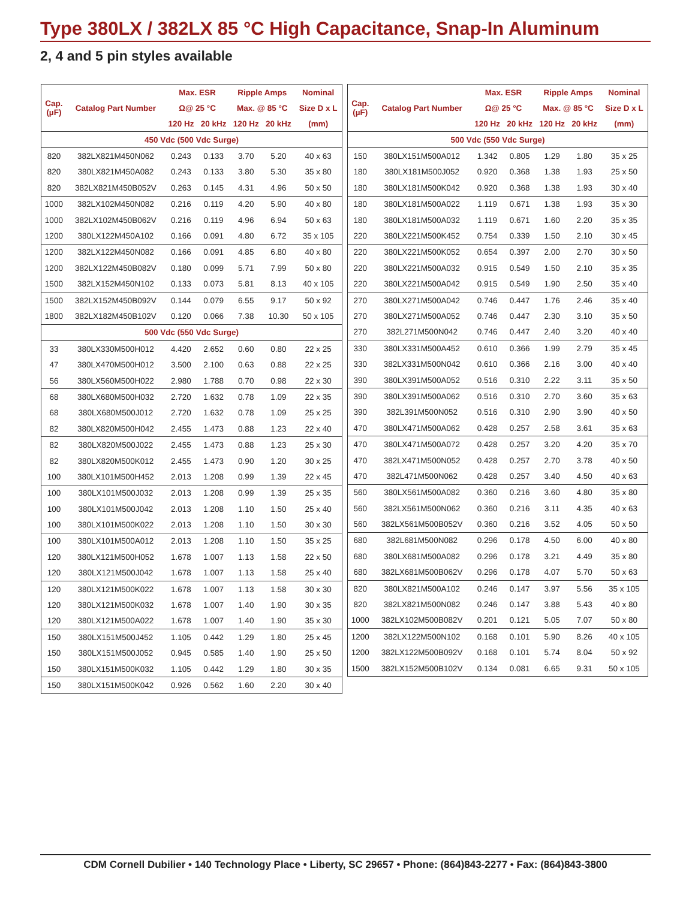Type 380LX / 382LX 85 °C High Capacitance, Snap-In Aluminum
2, 4 and 5 pin styles available
| Cap. (µF) | Catalog Part Number | Max. ESR | | Ripple Amps | | Nominal |
| --- | --- | --- | --- | --- | --- | --- |
| | | Ω@ 25 °C | | Max. @ 85 °C | | Size D x L |
| | | 120 Hz | 20 kHz | 120 Hz | 20 kHz | (mm) |
| 450 Vdc (500 Vdc Surge) | | | | | | |
| 820 | 382LX821M450N062 | 0.243 | 0.133 | 3.70 | 5.20 | 40 x 63 |
| 820 | 380LX821M450A082 | 0.243 | 0.133 | 3.80 | 5.30 | 35 x 80 |
| 820 | 382LX821M450B052V | 0.263 | 0.145 | 4.31 | 4.96 | 50 x 50 |
| 1000 | 382LX102M450N082 | 0.216 | 0.119 | 4.20 | 5.90 | 40 x 80 |
| 1000 | 382LX102M450B062V | 0.216 | 0.119 | 4.96 | 6.94 | 50 x 63 |
| 1200 | 380LX122M450A102 | 0.166 | 0.091 | 4.80 | 6.72 | 35 x 105 |
| 1200 | 382LX122M450N082 | 0.166 | 0.091 | 4.85 | 6.80 | 40 x 80 |
| 1200 | 382LX122M450B082V | 0.180 | 0.099 | 5.71 | 7.99 | 50 x 80 |
| 1500 | 382LX152M450N102 | 0.133 | 0.073 | 5.81 | 8.13 | 40 x 105 |
| 1500 | 382LX152M450B092V | 0.144 | 0.079 | 6.55 | 9.17 | 50 x 92 |
| 1800 | 382LX182M450B102V | 0.120 | 0.066 | 7.38 | 10.30 | 50 x 105 |
| 500 Vdc (550 Vdc Surge) | | | | | | |
| 33 | 380LX330M500H012 | 4.420 | 2.652 | 0.60 | 0.80 | 22 x 25 |
| 47 | 380LX470M500H012 | 3.500 | 2.100 | 0.63 | 0.88 | 22 x 25 |
| 56 | 380LX560M500H022 | 2.980 | 1.788 | 0.70 | 0.98 | 22 x 30 |
| 68 | 380LX680M500H032 | 2.720 | 1.632 | 0.78 | 1.09 | 22 x 35 |
| 68 | 380LX680M500J012 | 2.720 | 1.632 | 0.78 | 1.09 | 25 x 25 |
| 82 | 380LX820M500H042 | 2.455 | 1.473 | 0.88 | 1.23 | 22 x 40 |
| 82 | 380LX820M500J022 | 2.455 | 1.473 | 0.88 | 1.23 | 25 x 30 |
| 82 | 380LX820M500K012 | 2.455 | 1.473 | 0.90 | 1.20 | 30 x 25 |
| 100 | 380LX101M500H452 | 2.013 | 1.208 | 0.99 | 1.39 | 22 x 45 |
| 100 | 380LX101M500J032 | 2.013 | 1.208 | 0.99 | 1.39 | 25 x 35 |
| 100 | 380LX101M500J042 | 2.013 | 1.208 | 1.10 | 1.50 | 25 x 40 |
| 100 | 380LX101M500K022 | 2.013 | 1.208 | 1.10 | 1.50 | 30 x 30 |
| 100 | 380LX101M500A012 | 2.013 | 1.208 | 1.10 | 1.50 | 35 x 25 |
| 120 | 380LX121M500H052 | 1.678 | 1.007 | 1.13 | 1.58 | 22 x 50 |
| 120 | 380LX121M500J042 | 1.678 | 1.007 | 1.13 | 1.58 | 25 x 40 |
| 120 | 380LX121M500K022 | 1.678 | 1.007 | 1.13 | 1.58 | 30 x 30 |
| 120 | 380LX121M500K032 | 1.678 | 1.007 | 1.40 | 1.90 | 30 x 35 |
| 120 | 380LX121M500A022 | 1.678 | 1.007 | 1.40 | 1.90 | 35 x 30 |
| 150 | 380LX151M500J452 | 1.105 | 0.442 | 1.29 | 1.80 | 25 x 45 |
| 150 | 380LX151M500J052 | 0.945 | 0.585 | 1.40 | 1.90 | 25 x 50 |
| 150 | 380LX151M500K032 | 1.105 | 0.442 | 1.29 | 1.80 | 30 x 35 |
| 150 | 380LX151M500K042 | 0.926 | 0.562 | 1.60 | 2.20 | 30 x 40 |
| Cap. (µF) | Catalog Part Number | Max. ESR | | Ripple Amps | | Nominal |
| --- | --- | --- | --- | --- | --- | --- |
| | | Ω@ 25 °C | | Max. @ 85 °C | | Size D x L |
| | | 120 Hz | 20 kHz | 120 Hz | 20 kHz | (mm) |
| 500 Vdc (550 Vdc Surge) | | | | | | |
| 150 | 380LX151M500A012 | 1.342 | 0.805 | 1.29 | 1.80 | 35 x 25 |
| 180 | 380LX181M500J052 | 0.920 | 0.368 | 1.38 | 1.93 | 25 x 50 |
| 180 | 380LX181M500K042 | 0.920 | 0.368 | 1.38 | 1.93 | 30 x 40 |
| 180 | 380LX181M500A022 | 1.119 | 0.671 | 1.38 | 1.93 | 35 x 30 |
| 180 | 380LX181M500A032 | 1.119 | 0.671 | 1.60 | 2.20 | 35 x 35 |
| 220 | 380LX221M500K452 | 0.754 | 0.339 | 1.50 | 2.10 | 30 x 45 |
| 220 | 380LX221M500K052 | 0.654 | 0.397 | 2.00 | 2.70 | 30 x 50 |
| 220 | 380LX221M500A032 | 0.915 | 0.549 | 1.50 | 2.10 | 35 x 35 |
| 220 | 380LX221M500A042 | 0.915 | 0.549 | 1.90 | 2.50 | 35 x 40 |
| 270 | 380LX271M500A042 | 0.746 | 0.447 | 1.76 | 2.46 | 35 x 40 |
| 270 | 380LX271M500A052 | 0.746 | 0.447 | 2.30 | 3.10 | 35 x 50 |
| 270 | 382L271M500N042 | 0.746 | 0.447 | 2.40 | 3.20 | 40 x 40 |
| 330 | 380LX331M500A452 | 0.610 | 0.366 | 1.99 | 2.79 | 35 x 45 |
| 330 | 382LX331M500N042 | 0.610 | 0.366 | 2.16 | 3.00 | 40 x 40 |
| 390 | 380LX391M500A052 | 0.516 | 0.310 | 2.22 | 3.11 | 35 x 50 |
| 390 | 380LX391M500A062 | 0.516 | 0.310 | 2.70 | 3.60 | 35 x 63 |
| 390 | 382L391M500N052 | 0.516 | 0.310 | 2.90 | 3.90 | 40 x 50 |
| 470 | 380LX471M500A062 | 0.428 | 0.257 | 2.58 | 3.61 | 35 x 63 |
| 470 | 380LX471M500A072 | 0.428 | 0.257 | 3.20 | 4.20 | 35 x 70 |
| 470 | 382LX471M500N052 | 0.428 | 0.257 | 2.70 | 3.78 | 40 x 50 |
| 470 | 382L471M500N062 | 0.428 | 0.257 | 3.40 | 4.50 | 40 x 63 |
| 560 | 380LX561M500A082 | 0.360 | 0.216 | 3.60 | 4.80 | 35 x 80 |
| 560 | 382LX561M500N062 | 0.360 | 0.216 | 3.11 | 4.35 | 40 x 63 |
| 560 | 382LX561M500B052V | 0.360 | 0.216 | 3.52 | 4.05 | 50 x 50 |
| 680 | 382L681M500N082 | 0.296 | 0.178 | 4.50 | 6.00 | 40 x 80 |
| 680 | 380LX681M500A082 | 0.296 | 0.178 | 3.21 | 4.49 | 35 x 80 |
| 680 | 382LX681M500B062V | 0.296 | 0.178 | 4.07 | 5.70 | 50 x 63 |
| 820 | 380LX821M500A102 | 0.246 | 0.147 | 3.97 | 5.56 | 35 x 105 |
| 820 | 382LX821M500N082 | 0.246 | 0.147 | 3.88 | 5.43 | 40 x 80 |
| 1000 | 382LX102M500B082V | 0.201 | 0.121 | 5.05 | 7.07 | 50 x 80 |
| 1200 | 382LX122M500N102 | 0.168 | 0.101 | 5.90 | 8.26 | 40 x 105 |
| 1200 | 382LX122M500B092V | 0.168 | 0.101 | 5.74 | 8.04 | 50 x 92 |
| 1500 | 382LX152M500B102V | 0.134 | 0.081 | 6.65 | 9.31 | 50 x 105 |
CDM Cornell Dubilier • 140 Technology Place • Liberty, SC 29657 • Phone: (864)843-2277 • Fax: (864)843-3800